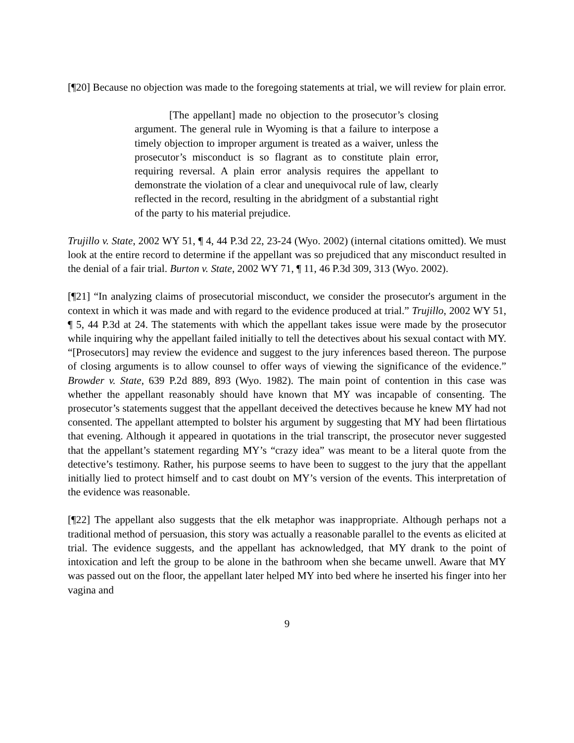[¶20] Because no objection was made to the foregoing statements at trial, we will review for plain error.
[The appellant] made no objection to the prosecutor’s closing argument. The general rule in Wyoming is that a failure to interpose a timely objection to improper argument is treated as a waiver, unless the prosecutor’s misconduct is so flagrant as to constitute plain error, requiring reversal. A plain error analysis requires the appellant to demonstrate the violation of a clear and unequivocal rule of law, clearly reflected in the record, resulting in the abridgment of a substantial right of the party to his material prejudice.
Trujillo v. State, 2002 WY 51, ¶ 4, 44 P.3d 22, 23-24 (Wyo. 2002) (internal citations omitted). We must look at the entire record to determine if the appellant was so prejudiced that any misconduct resulted in the denial of a fair trial. Burton v. State, 2002 WY 71, ¶ 11, 46 P.3d 309, 313 (Wyo. 2002).
[¶21] “In analyzing claims of prosecutorial misconduct, we consider the prosecutor's argument in the context in which it was made and with regard to the evidence produced at trial.” Trujillo, 2002 WY 51, ¶ 5, 44 P.3d at 24. The statements with which the appellant takes issue were made by the prosecutor while inquiring why the appellant failed initially to tell the detectives about his sexual contact with MY. “[Prosecutors] may review the evidence and suggest to the jury inferences based thereon. The purpose of closing arguments is to allow counsel to offer ways of viewing the significance of the evidence.” Browder v. State, 639 P.2d 889, 893 (Wyo. 1982). The main point of contention in this case was whether the appellant reasonably should have known that MY was incapable of consenting. The prosecutor’s statements suggest that the appellant deceived the detectives because he knew MY had not consented. The appellant attempted to bolster his argument by suggesting that MY had been flirtatious that evening. Although it appeared in quotations in the trial transcript, the prosecutor never suggested that the appellant’s statement regarding MY’s “crazy idea” was meant to be a literal quote from the detective’s testimony. Rather, his purpose seems to have been to suggest to the jury that the appellant initially lied to protect himself and to cast doubt on MY’s version of the events. This interpretation of the evidence was reasonable.
[¶22] The appellant also suggests that the elk metaphor was inappropriate. Although perhaps not a traditional method of persuasion, this story was actually a reasonable parallel to the events as elicited at trial. The evidence suggests, and the appellant has acknowledged, that MY drank to the point of intoxication and left the group to be alone in the bathroom when she became unwell. Aware that MY was passed out on the floor, the appellant later helped MY into bed where he inserted his finger into her vagina and
9